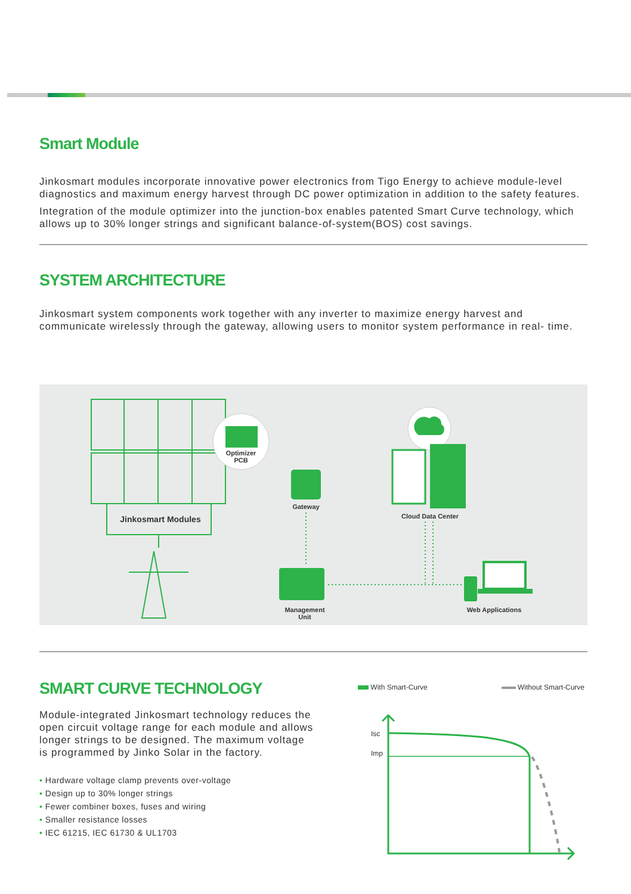Smart Module
Jinkosmart modules incorporate innovative power electronics from Tigo Energy to achieve module-level diagnostics and maximum energy harvest through DC power optimization in addition to the safety features.
Integration of the module optimizer into the junction-box enables patented Smart Curve technology, which allows up to 30% longer strings and significant balance-of-system(BOS) cost savings.
SYSTEM ARCHITECTURE
Jinkosmart system components work together with any inverter to maximize energy harvest and communicate wirelessly through the gateway, allowing users to monitor system performance in real- time.
Optimizer
PCB
Jinkosmart Modules
Gateway
Cloud Data Center
Management
Unit
Web Applications
SMART CURVE TECHNOLOGY
Module-integrated Jinkosmart technology reduces the open circuit voltage range for each module and allows longer strings to be designed. The maximum voltage is programmed by Jinko Solar in the factory.
• Hardware voltage clamp prevents over-voltage
• Design up to 30% longer strings
• Fewer combiner boxes, fuses and wiring
• Smaller resistance losses
• IEC 61215, IEC 61730 & UL1703
With Smart-Curve Without Smart-Curve
Isc
Imp